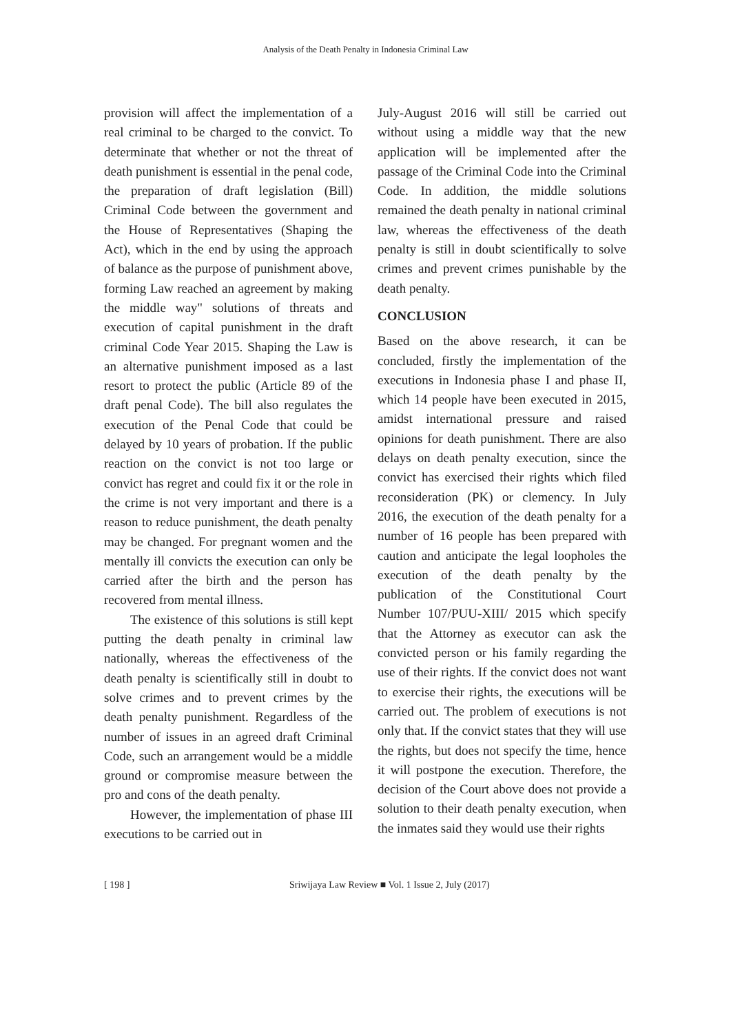Analysis of the Death Penalty in Indonesia Criminal Law
provision will affect the implementation of a real criminal to be charged to the convict. To determinate that whether or not the threat of death punishment is essential in the penal code, the preparation of draft legislation (Bill) Criminal Code between the government and the House of Representatives (Shaping the Act), which in the end by using the approach of balance as the purpose of punishment above, forming Law reached an agreement by making the middle way" solutions of threats and execution of capital punishment in the draft criminal Code Year 2015. Shaping the Law is an alternative punishment imposed as a last resort to protect the public (Article 89 of the draft penal Code). The bill also regulates the execution of the Penal Code that could be delayed by 10 years of probation. If the public reaction on the convict is not too large or convict has regret and could fix it or the role in the crime is not very important and there is a reason to reduce punishment, the death penalty may be changed. For pregnant women and the mentally ill convicts the execution can only be carried after the birth and the person has recovered from mental illness.
The existence of this solutions is still kept putting the death penalty in criminal law nationally, whereas the effectiveness of the death penalty is scientifically still in doubt to solve crimes and to prevent crimes by the death penalty punishment. Regardless of the number of issues in an agreed draft Criminal Code, such an arrangement would be a middle ground or compromise measure between the pro and cons of the death penalty.
However, the implementation of phase III executions to be carried out in
July-August 2016 will still be carried out without using a middle way that the new application will be implemented after the passage of the Criminal Code into the Criminal Code. In addition, the middle solutions remained the death penalty in national criminal law, whereas the effectiveness of the death penalty is still in doubt scientifically to solve crimes and prevent crimes punishable by the death penalty.
CONCLUSION
Based on the above research, it can be concluded, firstly the implementation of the executions in Indonesia phase I and phase II, which 14 people have been executed in 2015, amidst international pressure and raised opinions for death punishment. There are also delays on death penalty execution, since the convict has exercised their rights which filed reconsideration (PK) or clemency. In July 2016, the execution of the death penalty for a number of 16 people has been prepared with caution and anticipate the legal loopholes the execution of the death penalty by the publication of the Constitutional Court Number 107/PUU-XIII/ 2015 which specify that the Attorney as executor can ask the convicted person or his family regarding the use of their rights. If the convict does not want to exercise their rights, the executions will be carried out. The problem of executions is not only that. If the convict states that they will use the rights, but does not specify the time, hence it will postpone the execution. Therefore, the decision of the Court above does not provide a solution to their death penalty execution, when the inmates said they would use their rights
[ 198 ] Sriwijaya Law Review ■ Vol. 1 Issue 2, July (2017)